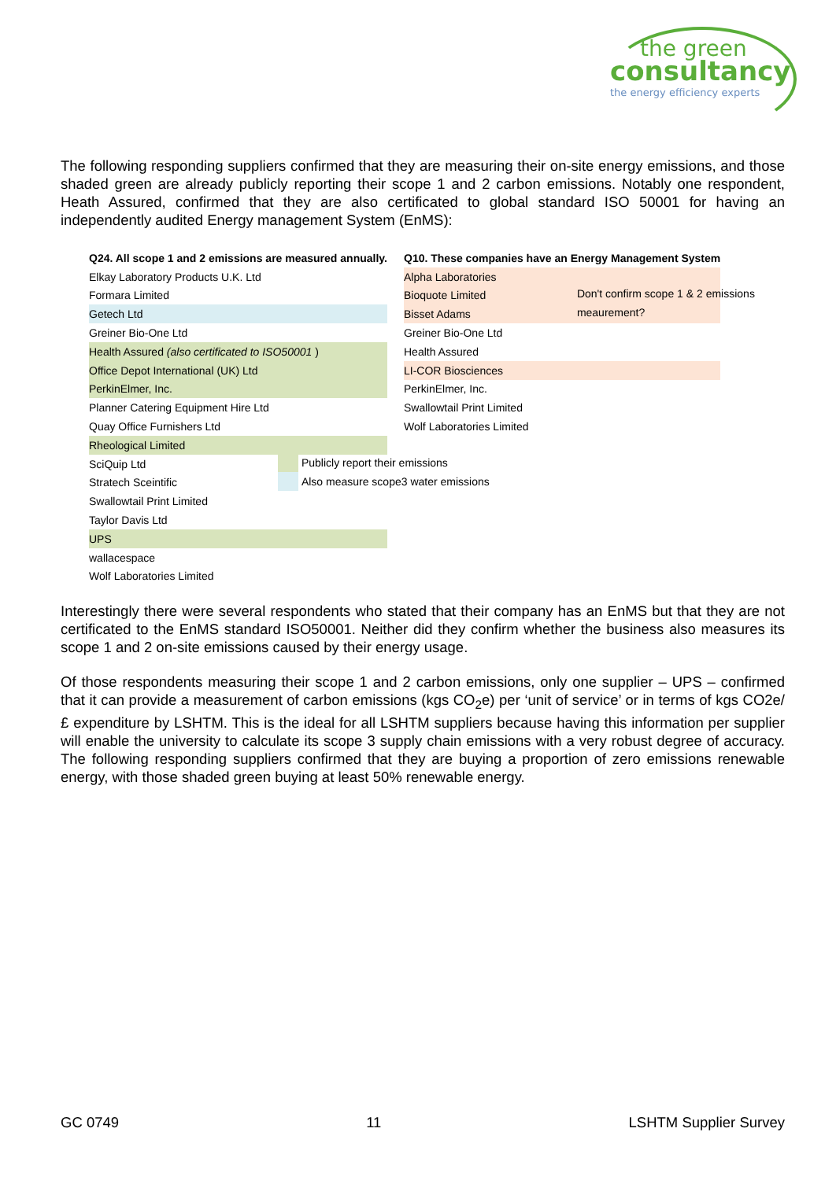the green
consultancy
the energy efficiency experts
The following responding suppliers confirmed that they are measuring their on-site energy emissions, and those shaded green are already publicly reporting their scope 1 and 2 carbon emissions. Notably one respondent, Heath Assured, confirmed that they are also certificated to global standard ISO 50001 for having an independently audited Energy management System (EnMS):
| Q24. All scope 1 and 2 emissions are measured annually. |
| Elkay Laboratory Products U.K. Ltd |
| Formara Limited |
| Getech Ltd |
| Greiner Bio-One Ltd |
| Health Assured (also certificated to ISO50001 ) |
| Office Depot International (UK) Ltd |
| PerkinElmer, Inc. |
| Planner Catering Equipment Hire Ltd |
| Quay Office Furnishers Ltd |
| Rheological Limited |
| SciQuip Ltd |
| Stratech Sceintific |
| Swallowtail Print Limited |
| Taylor Davis Ltd |
| UPS |
| wallacespace |
| Wolf Laboratories Limited |
| | Publicly report their emissions |
| | Also measure scope3 water emissions |
| Q10. These companies have an Energy Management System |
| Alpha Laboratories |
| Bioquote Limited |
| Bisset Adams |
| Greiner Bio-One Ltd |
| Health Assured |
| LI-COR Biosciences |
| PerkinElmer, Inc. |
| Swallowtail Print Limited |
| Wolf Laboratories Limited |
| | Don't confirm scope 1 & 2 emissions |
| | meaurement? |
Interestingly there were several respondents who stated that their company has an EnMS but that they are not certificated to the EnMS standard ISO50001. Neither did they confirm whether the business also measures its scope 1 and 2 on-site emissions caused by their energy usage.
Of those respondents measuring their scope 1 and 2 carbon emissions, only one supplier – UPS – confirmed that it can provide a measurement of carbon emissions (kgs CO<sub>2</sub>e) per ‘unit of service’ or in terms of kgs CO2e/£ expenditure by LSHTM. This is the ideal for all LSHTM suppliers because having this information per supplier will enable the university to calculate its scope 3 supply chain emissions with a very robust degree of accuracy. The following responding suppliers confirmed that they are buying a proportion of zero emissions renewable energy, with those shaded green buying at least 50% renewable energy.
GC 0749 11 LSHTM Supplier Survey